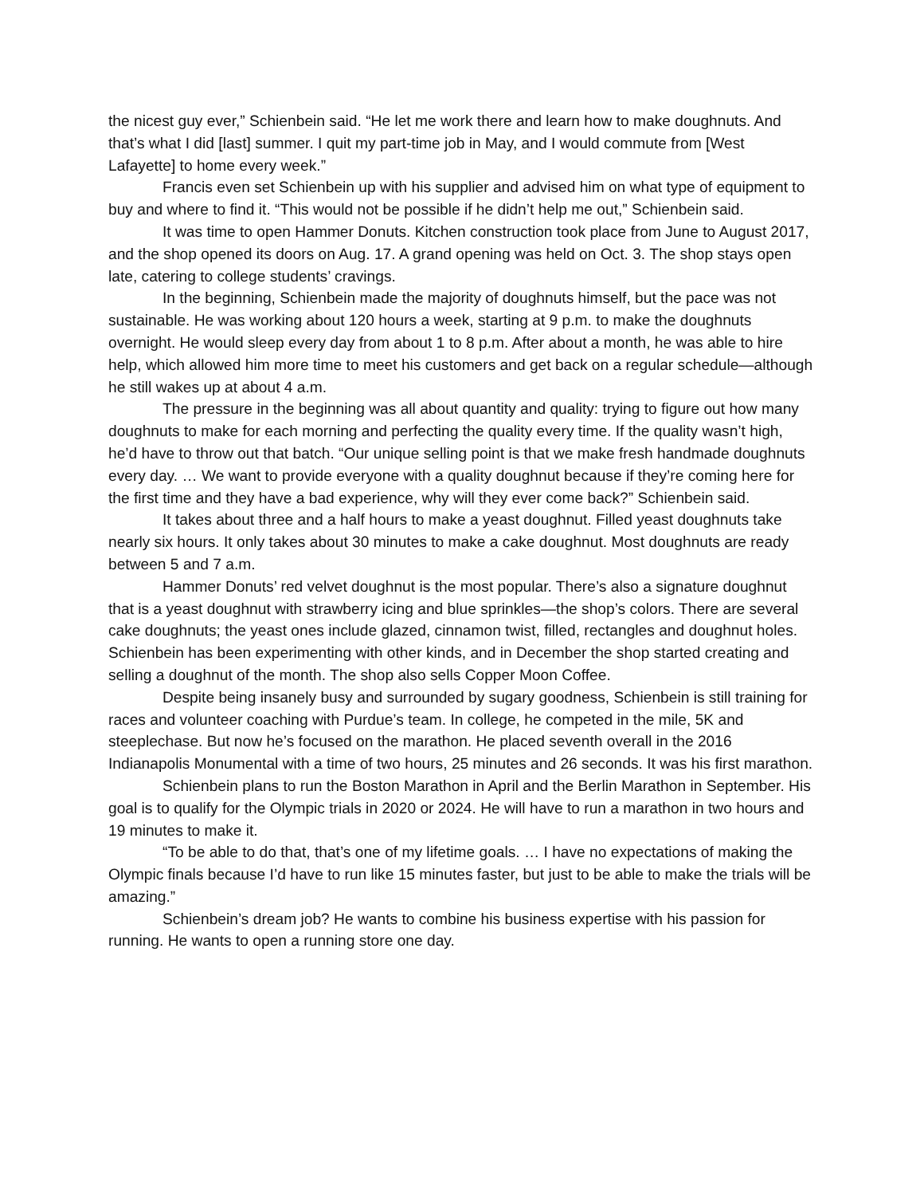the nicest guy ever,” Schienbein said. “He let me work there and learn how to make doughnuts. And that’s what I did [last] summer. I quit my part-time job in May, and I would commute from [West Lafayette] to home every week.”
Francis even set Schienbein up with his supplier and advised him on what type of equipment to buy and where to find it. “This would not be possible if he didn’t help me out,” Schienbein said.
It was time to open Hammer Donuts. Kitchen construction took place from June to August 2017, and the shop opened its doors on Aug. 17. A grand opening was held on Oct. 3. The shop stays open late, catering to college students’ cravings.
In the beginning, Schienbein made the majority of doughnuts himself, but the pace was not sustainable. He was working about 120 hours a week, starting at 9 p.m. to make the doughnuts overnight. He would sleep every day from about 1 to 8 p.m. After about a month, he was able to hire help, which allowed him more time to meet his customers and get back on a regular schedule—although he still wakes up at about 4 a.m.
The pressure in the beginning was all about quantity and quality: trying to figure out how many doughnuts to make for each morning and perfecting the quality every time. If the quality wasn’t high, he’d have to throw out that batch. “Our unique selling point is that we make fresh handmade doughnuts every day. … We want to provide everyone with a quality doughnut because if they’re coming here for the first time and they have a bad experience, why will they ever come back?” Schienbein said.
It takes about three and a half hours to make a yeast doughnut. Filled yeast doughnuts take nearly six hours. It only takes about 30 minutes to make a cake doughnut. Most doughnuts are ready between 5 and 7 a.m.
Hammer Donuts’ red velvet doughnut is the most popular. There’s also a signature doughnut that is a yeast doughnut with strawberry icing and blue sprinkles—the shop’s colors. There are several cake doughnuts; the yeast ones include glazed, cinnamon twist, filled, rectangles and doughnut holes. Schienbein has been experimenting with other kinds, and in December the shop started creating and selling a doughnut of the month. The shop also sells Copper Moon Coffee.
Despite being insanely busy and surrounded by sugary goodness, Schienbein is still training for races and volunteer coaching with Purdue’s team. In college, he competed in the mile, 5K and steeplechase. But now he’s focused on the marathon. He placed seventh overall in the 2016 Indianapolis Monumental with a time of two hours, 25 minutes and 26 seconds. It was his first marathon.
Schienbein plans to run the Boston Marathon in April and the Berlin Marathon in September. His goal is to qualify for the Olympic trials in 2020 or 2024. He will have to run a marathon in two hours and 19 minutes to make it.
“To be able to do that, that’s one of my lifetime goals. … I have no expectations of making the Olympic finals because I’d have to run like 15 minutes faster, but just to be able to make the trials will be amazing.”
Schienbein’s dream job? He wants to combine his business expertise with his passion for running. He wants to open a running store one day.